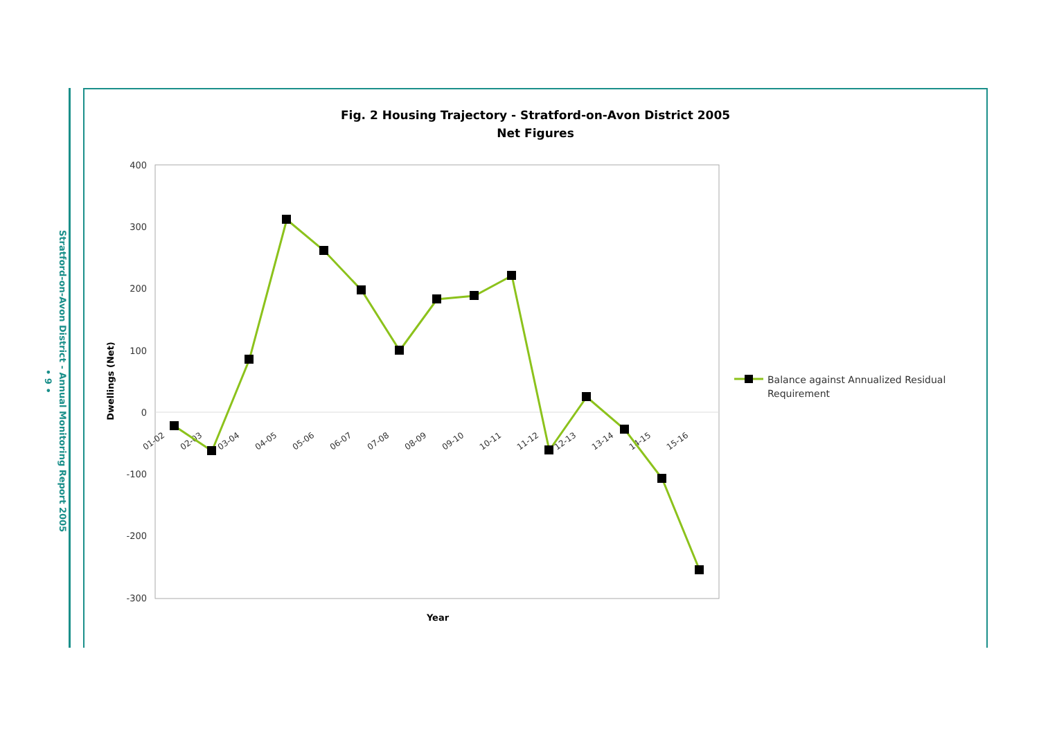• 9 •
Stratford-on-Avon District - Annual Monitoring Report 2005
Fig. 2 Housing Trajectory - Stratford-on-Avon District 2005
Net Figures
400
300
200
100
0
-100
-200
-300
Dwellings (Net)
Year
01-02
02-03
03-04
04-05
05-06
06-07
07-08
08-09
09-10
10-11
11-12
12-13
13-14
14-15
15-16
Balance against Annualized Residual
Requirement